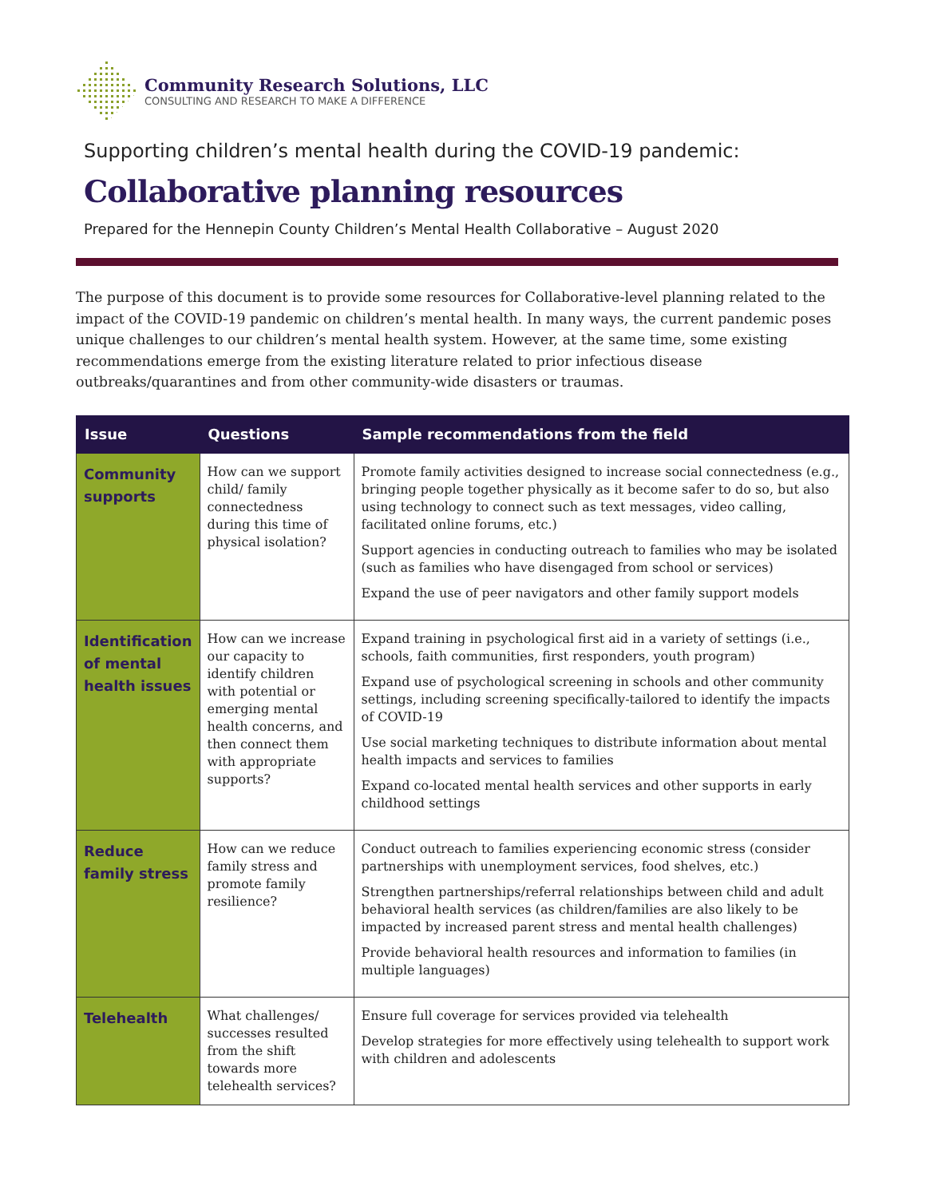Community Research Solutions, LLC
CONSULTING AND RESEARCH TO MAKE A DIFFERENCE
Supporting children’s mental health during the COVID-19 pandemic:
Collaborative planning resources
Prepared for the Hennepin County Children’s Mental Health Collaborative – August 2020
The purpose of this document is to provide some resources for Collaborative-level planning related to the impact of the COVID-19 pandemic on children’s mental health. In many ways, the current pandemic poses unique challenges to our children’s mental health system. However, at the same time, some existing recommendations emerge from the existing literature related to prior infectious disease outbreaks/quarantines and from other community-wide disasters or traumas.
| Issue | Questions | Sample recommendations from the field |
| --- | --- | --- |
| Community supports | How can we support child/ family connectedness during this time of physical isolation? | Promote family activities designed to increase social connectedness (e.g., bringing people together physically as it become safer to do so, but also using technology to connect such as text messages, video calling, facilitated online forums, etc.) Support agencies in conducting outreach to families who may be isolated (such as families who have disengaged from school or services) Expand the use of peer navigators and other family support models |
| Identification of mental health issues | How can we increase our capacity to identify children with potential or emerging mental health concerns, and then connect them with appropriate supports? | Expand training in psychological first aid in a variety of settings (i.e., schools, faith communities, first responders, youth program) Expand use of psychological screening in schools and other community settings, including screening specifically-tailored to identify the impacts of COVID-19 Use social marketing techniques to distribute information about mental health impacts and services to families Expand co-located mental health services and other supports in early childhood settings |
| Reduce family stress | How can we reduce family stress and promote family resilience? | Conduct outreach to families experiencing economic stress (consider partnerships with unemployment services, food shelves, etc.) Strengthen partnerships/referral relationships between child and adult behavioral health services (as children/families are also likely to be impacted by increased parent stress and mental health challenges) Provide behavioral health resources and information to families (in multiple languages) |
| Telehealth | What challenges/ successes resulted from the shift towards more telehealth services? | Ensure full coverage for services provided via telehealth Develop strategies for more effectively using telehealth to support work with children and adolescents |